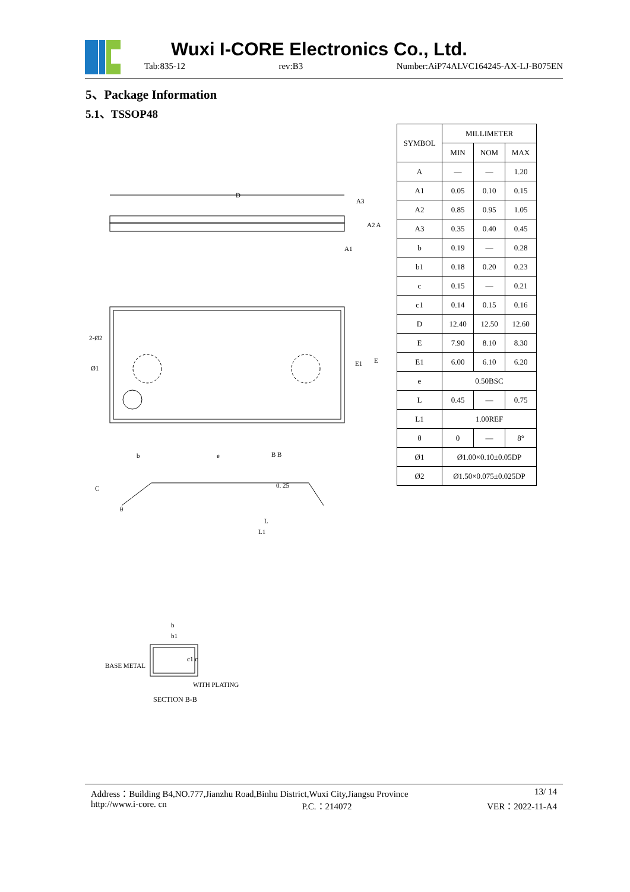Wuxi I-CORE Electronics Co., Ltd.
Tab:835-12 rev:B3 Number:AiP74ALVC164245-AX-LJ-B075EN
5、Package Information
5.1、TSSOP48
| SYMBOL | MILLIMETER | | |
| --- | --- | --- | --- |
| | MIN | NOM | MAX |
| A | — | — | 1.20 |
| A1 | 0.05 | 0.10 | 0.15 |
| A2 | 0.85 | 0.95 | 1.05 |
| A3 | 0.35 | 0.40 | 0.45 |
| b | 0.19 | — | 0.28 |
| b1 | 0.18 | 0.20 | 0.23 |
| c | 0.15 | — | 0.21 |
| c1 | 0.14 | 0.15 | 0.16 |
| D | 12.40 | 12.50 | 12.60 |
| E | 7.90 | 8.10 | 8.30 |
| E1 | 6.00 | 6.10 | 6.20 |
| e | 0.50BSC | | |
| L | 0.45 | — | 0.75 |
| L1 | 1.00REF | | |
| θ | 0 | — | 8° |
| Ø1 | Ø1.00×0.10±0.05DP | | |
| Ø2 | Ø1.50×0.075±0.025DP | | |
D
A3
A2 A
A1
2-Ø2
Ø1
E1
E
b
e
B B
C
θ
0. 25
L
L1
b
b1
c1 c
BASE METAL
WITH PLATING
SECTION B-B
Address：Building B4,NO.777,Jianzhu Road,Binhu District,Wuxi City,Jiangsu Province 13/ 14
http://www.i-core. cn P.C.：214072 VER：2022-11-A4